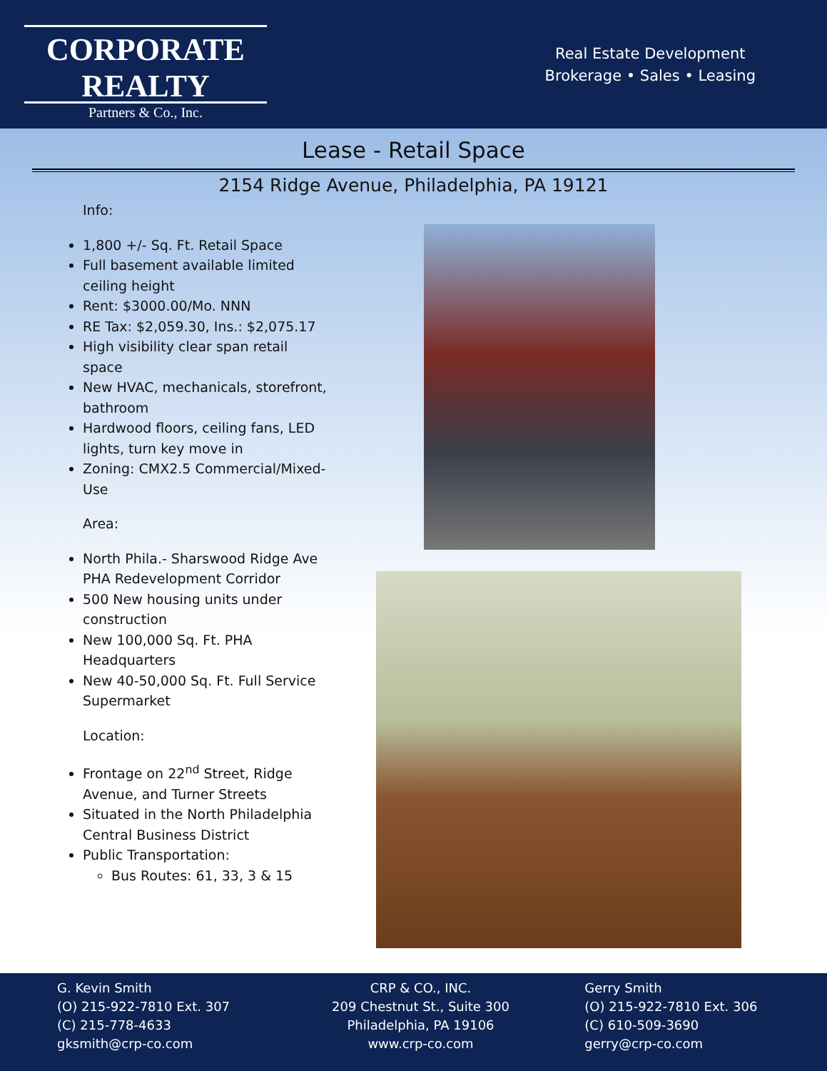CORPORATE REALTY
Partners & Co., Inc.
Real Estate Development
Brokerage • Sales • Leasing
Lease - Retail Space
2154 Ridge Avenue, Philadelphia, PA 19121
Info:
1,800 +/- Sq. Ft. Retail Space
Full basement available limited ceiling height
Rent: $3000.00/Mo. NNN
RE Tax: $2,059.30, Ins.: $2,075.17
High visibility clear span retail space
New HVAC, mechanicals, storefront, bathroom
Hardwood floors, ceiling fans, LED lights, turn key move in
Zoning: CMX2.5 Commercial/Mixed-Use
Area:
North Phila.- Sharswood Ridge Ave PHA Redevelopment Corridor
500 New housing units under construction
New 100,000 Sq. Ft. PHA Headquarters
New 40-50,000 Sq. Ft. Full Service Supermarket
Location:
Frontage on 22<sup>nd</sup> Street, Ridge Avenue, and Turner Streets
Situated in the North Philadelphia Central Business District
Public Transportation:
Bus Routes: 61, 33, 3 & 15
G. Kevin Smith
(O) 215-922-7810 Ext. 307
(C) 215-778-4633
gksmith@crp-co.com
CRP & CO., INC.
209 Chestnut St., Suite 300
Philadelphia, PA 19106
www.crp-co.com
Gerry Smith
(O) 215-922-7810 Ext. 306
(C) 610-509-3690
gerry@crp-co.com